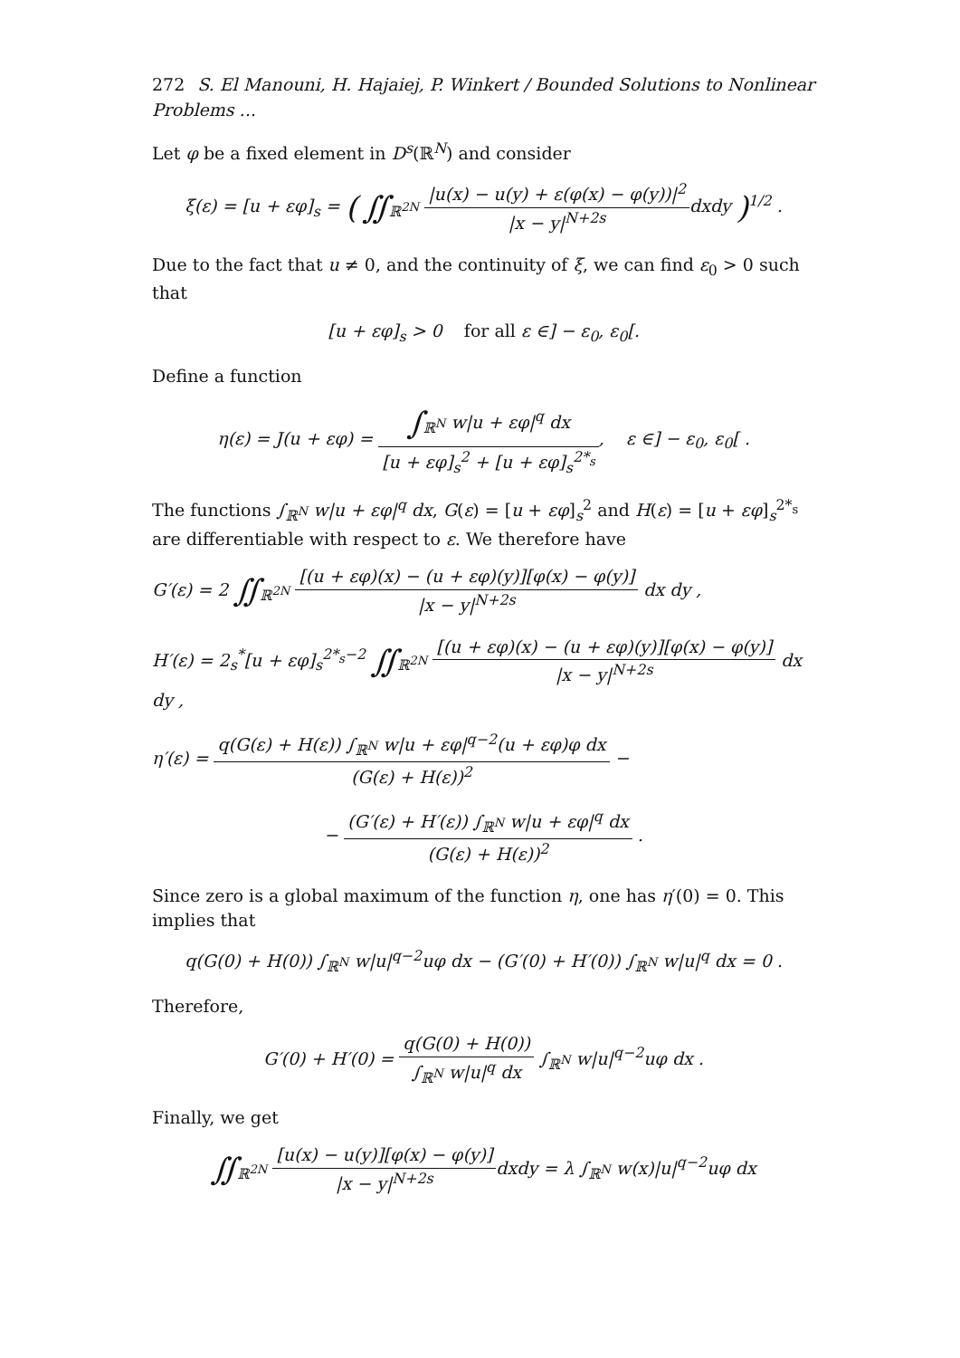272 S. El Manouni, H. Hajaiej, P. Winkert / Bounded Solutions to Nonlinear Problems ...
Let φ be a fixed element in D<sup>s</sup>(ℝ<sup>N</sup>) and consider
ξ(ε) = [u + εφ]<sub>s</sub> = ( ∬<sub>ℝ<sup>2N</sup></sub> |u(x) − u(y) + ε(φ(x) − φ(y))|<sup>2</sup> |x − y|<sup>N+2s</sup>dxdy )<sup>1/2</sup> .
Due to the fact that u ≠ 0, and the continuity of ξ, we can find ε<sub>0</sub> > 0 such that
[u + εφ]<sub>s</sub> > 0 for all ε ∈] − ε<sub>0</sub>, ε<sub>0</sub>[.
Define a function
η(ε) = J(u + εφ) = ∫<sub>ℝ<sup>N</sup></sub> w|u + εφ|<sup>q</sup> dx [u + εφ]<sub>s</sub><sup>2</sup> + [u + εφ]<sub>s</sub><sup>2*<sub>s</sub></sup>, ε ∈] − ε<sub>0</sub>, ε<sub>0</sub>[ .
The functions ∫<sub>ℝ<sup>N</sup></sub> w|u + εφ|<sup>q</sup> dx, G(ε) = [u + εφ]<sub>s</sub><sup>2</sup> and H(ε) = [u + εφ]<sub>s</sub><sup>2*<sub>s</sub></sup> are differentiable with respect to ε. We therefore have
G′(ε) = 2 ∬<sub>ℝ<sup>2N</sup></sub> [(u + εφ)(x) − (u + εφ)(y)][φ(x) − φ(y)] |x − y|<sup>N+2s</sup> dx dy ,
H′(ε) = 2<sub>s</sub><sup>*</sup>[u + εφ]<sub>s</sub><sup>2*<sub>s</sub>−2</sup> ∬<sub>ℝ<sup>2N</sup></sub> [(u + εφ)(x) − (u + εφ)(y)][φ(x) − φ(y)] |x − y|<sup>N+2s</sup> dx dy ,
η′(ε) = q(G(ε) + H(ε)) ∫<sub>ℝ<sup>N</sup></sub> w|u + εφ|<sup>q−2</sup>(u + εφ)φ dx (G(ε) + H(ε))<sup>2</sup> −
− (G′(ε) + H′(ε)) ∫<sub>ℝ<sup>N</sup></sub> w|u + εφ|<sup>q</sup> dx (G(ε) + H(ε))<sup>2</sup> .
Since zero is a global maximum of the function η, one has η′(0) = 0. This implies that
q(G(0) + H(0)) ∫<sub>ℝ<sup>N</sup></sub> w|u|<sup>q−2</sup>uφ dx − (G′(0) + H′(0)) ∫<sub>ℝ<sup>N</sup></sub> w|u|<sup>q</sup> dx = 0 .
Therefore,
G′(0) + H′(0) = q(G(0) + H(0)) ∫<sub>ℝ<sup>N</sup></sub> w|u|<sup>q</sup> dx ∫<sub>ℝ<sup>N</sup></sub> w|u|<sup>q−2</sup>uφ dx .
Finally, we get
∬<sub>ℝ<sup>2N</sup></sub> [u(x) − u(y)][φ(x) − φ(y)] |x − y|<sup>N+2s</sup>dxdy = λ ∫<sub>ℝ<sup>N</sup></sub> w(x)|u|<sup>q−2</sup>uφ dx